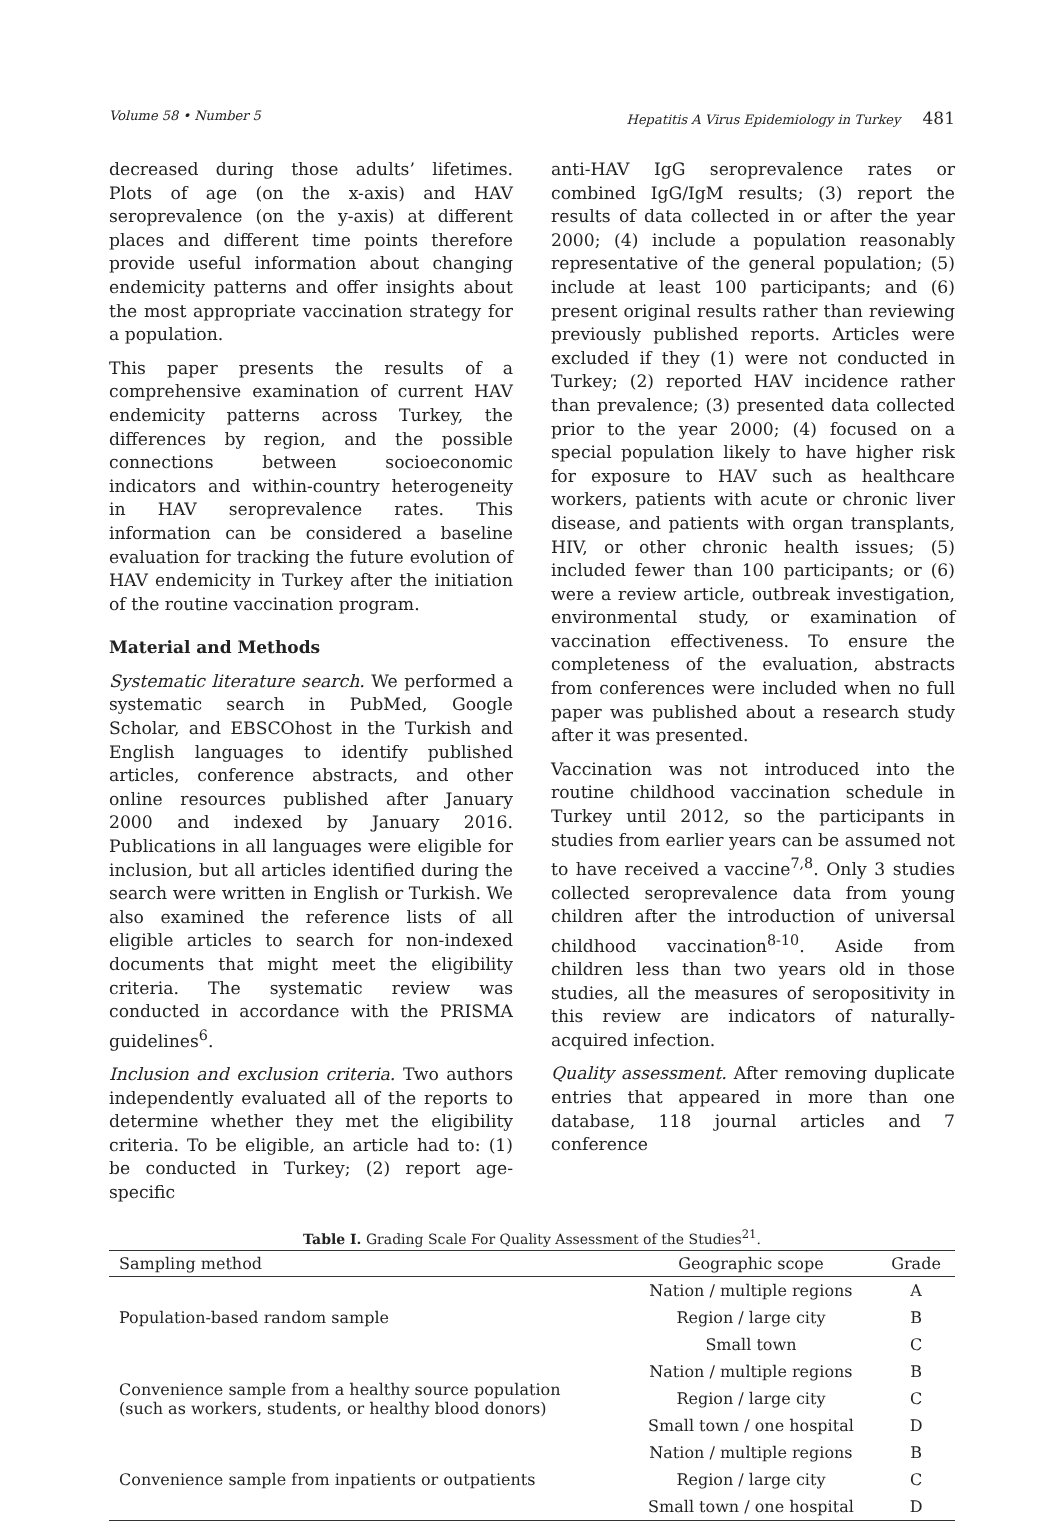Volume 58 • Number 5 Hepatitis A Virus Epidemiology in Turkey 481
decreased during those adults’ lifetimes. Plots of age (on the x-axis) and HAV seroprevalence (on the y-axis) at different places and different time points therefore provide useful information about changing endemicity patterns and offer insights about the most appropriate vaccination strategy for a population.
This paper presents the results of a comprehensive examination of current HAV endemicity patterns across Turkey, the differences by region, and the possible connections between socioeconomic indicators and within-country heterogeneity in HAV seroprevalence rates. This information can be considered a baseline evaluation for tracking the future evolution of HAV endemicity in Turkey after the initiation of the routine vaccination program.
Material and Methods
Systematic literature search. We performed a systematic search in PubMed, Google Scholar, and EBSCOhost in the Turkish and English languages to identify published articles, conference abstracts, and other online resources published after January 2000 and indexed by January 2016. Publications in all languages were eligible for inclusion, but all articles identified during the search were written in English or Turkish. We also examined the reference lists of all eligible articles to search for non-indexed documents that might meet the eligibility criteria. The systematic review was conducted in accordance with the PRISMA guidelines<sup>6</sup>.
Inclusion and exclusion criteria. Two authors independently evaluated all of the reports to determine whether they met the eligibility criteria. To be eligible, an article had to: (1) be conducted in Turkey; (2) report age-specific
anti-HAV IgG seroprevalence rates or combined IgG/IgM results; (3) report the results of data collected in or after the year 2000; (4) include a population reasonably representative of the general population; (5) include at least 100 participants; and (6) present original results rather than reviewing previously published reports. Articles were excluded if they (1) were not conducted in Turkey; (2) reported HAV incidence rather than prevalence; (3) presented data collected prior to the year 2000; (4) focused on a special population likely to have higher risk for exposure to HAV such as healthcare workers, patients with acute or chronic liver disease, and patients with organ transplants, HIV, or other chronic health issues; (5) included fewer than 100 participants; or (6) were a review article, outbreak investigation, environmental study, or examination of vaccination effectiveness. To ensure the completeness of the evaluation, abstracts from conferences were included when no full paper was published about a research study after it was presented.
Vaccination was not introduced into the routine childhood vaccination schedule in Turkey until 2012, so the participants in studies from earlier years can be assumed not to have received a vaccine<sup>7,8</sup>. Only 3 studies collected seroprevalence data from young children after the introduction of universal childhood vaccination<sup>8-10</sup>. Aside from children less than two years old in those studies, all the measures of seropositivity in this review are indicators of naturally-acquired infection.
Quality assessment. After removing duplicate entries that appeared in more than one database, 118 journal articles and 7 conference
Table I. Grading Scale For Quality Assessment of the Studies <sup>21</sup> .
| Sampling method | Geographic scope | Grade |
| --- | --- | --- |
| Population-based random sample | Nation / multiple regions | A |
| | Region / large city | B |
| | Small town | C |
| Convenience sample from a healthy source population (such as workers, students, or healthy blood donors) | Nation / multiple regions | B |
| | Region / large city | C |
| | Small town / one hospital | D |
| Convenience sample from inpatients or outpatients | Nation / multiple regions | B |
| | Region / large city | C |
| | Small town / one hospital | D |